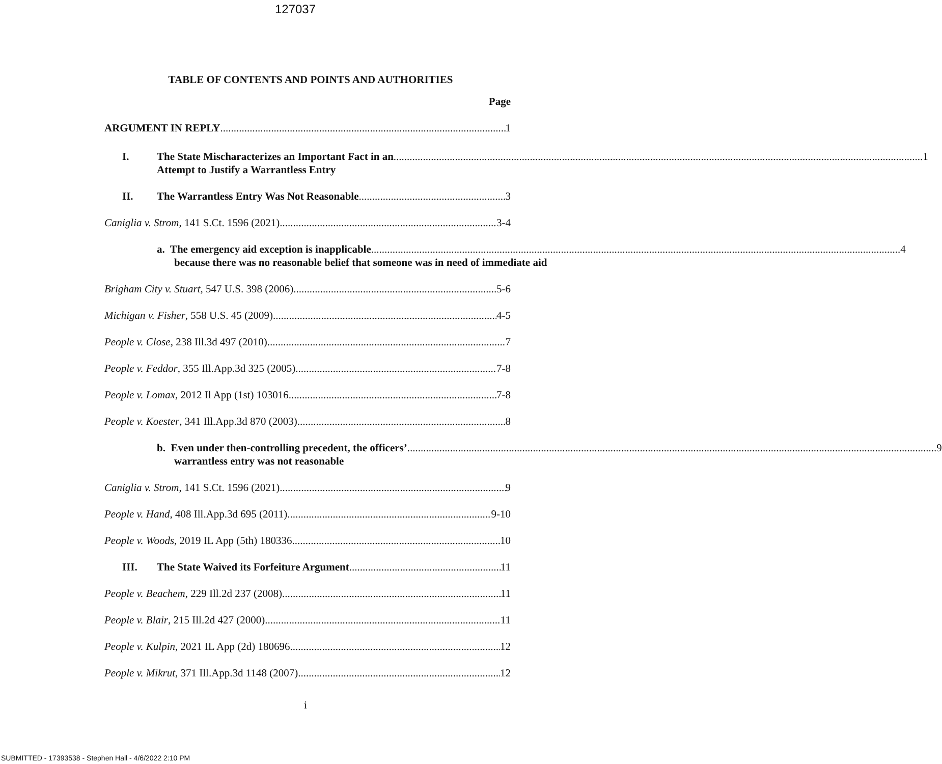127037
TABLE OF CONTENTS AND POINTS AND AUTHORITIES
Page
ARGUMENT IN REPLY 1
I. The State Mischaracterizes an Important Fact in an 1
Attempt to Justify a Warrantless Entry
II. The Warrantless Entry Was Not Reasonable 3
Caniglia v. Strom, 141 S.Ct. 1596 (2021) 3-4
a. The emergency aid exception is inapplicable 4
because there was no reasonable belief that someone was in need of immediate aid
Brigham City v. Stuart, 547 U.S. 398 (2006) 5-6
Michigan v. Fisher, 558 U.S. 45 (2009) 4-5
People v. Close, 238 Ill.3d 497 (2010) 7
People v. Feddor, 355 Ill.App.3d 325 (2005) 7-8
People v. Lomax, 2012 Il App (1st) 103016 7-8
People v. Koester, 341 Ill.App.3d 870 (2003) 8
b. Even under then-controlling precedent, the officers’ 9
warrantless entry was not reasonable
Caniglia v. Strom, 141 S.Ct. 1596 (2021) 9
People v. Hand, 408 Ill.App.3d 695 (2011) 9-10
People v. Woods, 2019 IL App (5th) 180336 10
III. The State Waived its Forfeiture Argument 11
People v. Beachem, 229 Ill.2d 237 (2008) 11
People v. Blair, 215 Ill.2d 427 (2000) 11
People v. Kulpin, 2021 IL App (2d) 180696 12
People v. Mikrut, 371 Ill.App.3d 1148 (2007) 12
i
SUBMITTED - 17393538 - Stephen Hall - 4/6/2022 2:10 PM